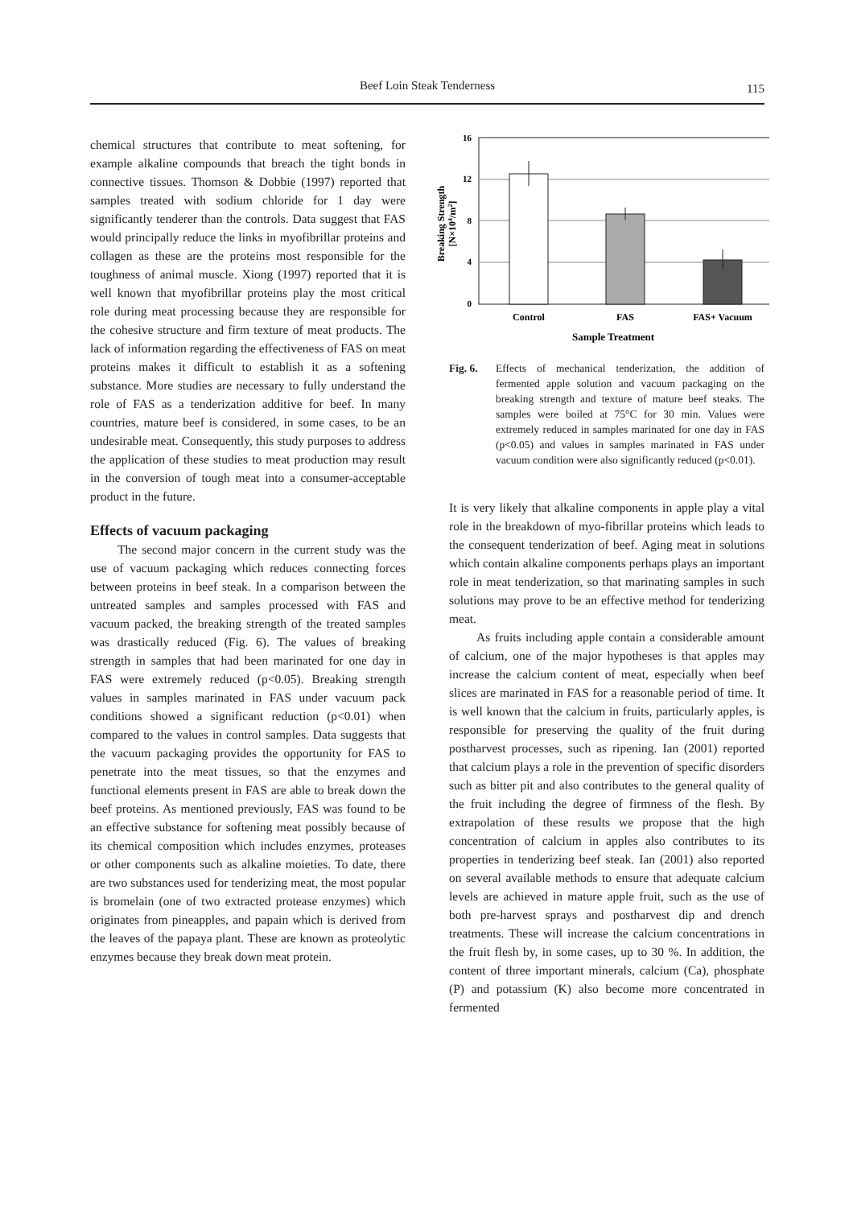Beef Loin Steak Tenderness 115
chemical structures that contribute to meat softening, for example alkaline compounds that breach the tight bonds in connective tissues. Thomson & Dobbie (1997) reported that samples treated with sodium chloride for 1 day were significantly tenderer than the controls. Data suggest that FAS would principally reduce the links in myofibrillar proteins and collagen as these are the proteins most responsible for the toughness of animal muscle. Xiong (1997) reported that it is well known that myofibrillar proteins play the most critical role during meat processing because they are responsible for the cohesive structure and firm texture of meat products. The lack of information regarding the effectiveness of FAS on meat proteins makes it difficult to establish it as a softening substance. More studies are necessary to fully understand the role of FAS as a tenderization additive for beef. In many countries, mature beef is considered, in some cases, to be an undesirable meat. Consequently, this study purposes to address the application of these studies to meat production may result in the conversion of tough meat into a consumer-acceptable product in the future.
Effects of vacuum packaging
The second major concern in the current study was the use of vacuum packaging which reduces connecting forces between proteins in beef steak. In a comparison between the untreated samples and samples processed with FAS and vacuum packed, the breaking strength of the treated samples was drastically reduced (Fig. 6). The values of breaking strength in samples that had been marinated for one day in FAS were extremely reduced (p<0.05). Breaking strength values in samples marinated in FAS under vacuum pack conditions showed a significant reduction (p<0.01) when compared to the values in control samples. Data suggests that the vacuum packaging provides the opportunity for FAS to penetrate into the meat tissues, so that the enzymes and functional elements present in FAS are able to break down the beef proteins. As mentioned previously, FAS was found to be an effective substance for softening meat possibly because of its chemical composition which includes enzymes, proteases or other components such as alkaline moieties. To date, there are two substances used for tenderizing meat, the most popular is bromelain (one of two extracted protease enzymes) which originates from pineapples, and papain which is derived from the leaves of the papaya plant. These are known as proteolytic enzymes because they break down meat protein.
16
12
8
4
0
Control
FAS
FAS+ Vacuum
Sample Treatment
Breaking Strength
[N×104/m2]
Fig. 6. Effects of mechanical tenderization, the addition of fermented apple solution and vacuum packaging on the breaking strength and texture of mature beef steaks. The samples were boiled at 75°C for 30 min. Values were extremely reduced in samples marinated for one day in FAS (p<0.05) and values in samples marinated in FAS under vacuum condition were also significantly reduced (p<0.01).
It is very likely that alkaline components in apple play a vital role in the breakdown of myo-fibrillar proteins which leads to the consequent tenderization of beef. Aging meat in solutions which contain alkaline components perhaps plays an important role in meat tenderization, so that marinating samples in such solutions may prove to be an effective method for tenderizing meat.
As fruits including apple contain a considerable amount of calcium, one of the major hypotheses is that apples may increase the calcium content of meat, especially when beef slices are marinated in FAS for a reasonable period of time. It is well known that the calcium in fruits, particularly apples, is responsible for preserving the quality of the fruit during postharvest processes, such as ripening. Ian (2001) reported that calcium plays a role in the prevention of specific disorders such as bitter pit and also contributes to the general quality of the fruit including the degree of firmness of the flesh. By extrapolation of these results we propose that the high concentration of calcium in apples also contributes to its properties in tenderizing beef steak. Ian (2001) also reported on several available methods to ensure that adequate calcium levels are achieved in mature apple fruit, such as the use of both pre-harvest sprays and postharvest dip and drench treatments. These will increase the calcium concentrations in the fruit flesh by, in some cases, up to 30 %. In addition, the content of three important minerals, calcium (Ca), phosphate (P) and potassium (K) also become more concentrated in fermented